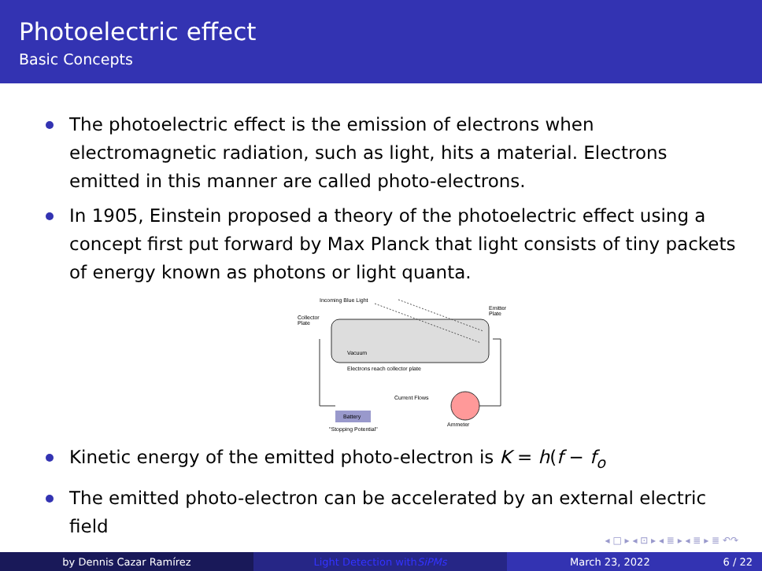Photoelectric effect
Basic Concepts
The photoelectric effect is the emission of electrons when electromagnetic radiation, such as light, hits a material. Electrons emitted in this manner are called photo-electrons.
In 1905, Einstein proposed a theory of the photoelectric effect using a concept first put forward by Max Planck that light consists of tiny packets of energy known as photons or light quanta.
Incoming Blue Light
Emitter
Plate
Collector
Plate
Vacuum
Electrons reach collector plate
Current Flows
Battery
"Stopping Potential"
Ammeter
Kinetic energy of the emitted photo-electron is K = h(f − f<sub>o</sub>
The emitted photo-electron can be accelerated by an external electric field
◂ □ ▸ ◂ ⊡ ▸ ◂ ≣ ▸ ◂ ≣ ▸ ≣ ↶↷
by Dennis Cazar Ramírez Light Detection with SiPMs March 23, 2022 6 / 22